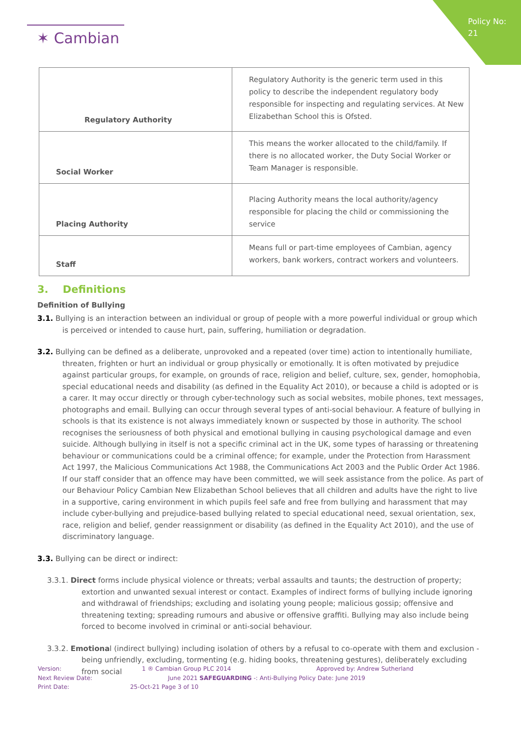Policy No: 21
✶ Cambian
| Regulatory Authority | Regulatory Authority is the generic term used in this policy to describe the independent regulatory body responsible for inspecting and regulating services. At New Elizabethan School this is Ofsted. |
| Social Worker | This means the worker allocated to the child/family. If there is no allocated worker, the Duty Social Worker or Team Manager is responsible. |
| Placing Authority | Placing Authority means the local authority/agency responsible for placing the child or commissioning the service |
| Staff | Means full or part-time employees of Cambian, agency workers, bank workers, contract workers and volunteers. |
3. Definitions
Definition of Bullying
3.1. Bullying is an interaction between an individual or group of people with a more powerful individual or group which is perceived or intended to cause hurt, pain, suffering, humiliation or degradation.
3.2. Bullying can be defined as a deliberate, unprovoked and a repeated (over time) action to intentionally humiliate, threaten, frighten or hurt an individual or group physically or emotionally. It is often motivated by prejudice against particular groups, for example, on grounds of race, religion and belief, culture, sex, gender, homophobia, special educational needs and disability (as defined in the Equality Act 2010), or because a child is adopted or is a carer. It may occur directly or through cyber-technology such as social websites, mobile phones, text messages, photographs and email. Bullying can occur through several types of anti-social behaviour. A feature of bullying in schools is that its existence is not always immediately known or suspected by those in authority. The school recognises the seriousness of both physical and emotional bullying in causing psychological damage and even suicide. Although bullying in itself is not a specific criminal act in the UK, some types of harassing or threatening behaviour or communications could be a criminal offence; for example, under the Protection from Harassment Act 1997, the Malicious Communications Act 1988, the Communications Act 2003 and the Public Order Act 1986. If our staff consider that an offence may have been committed, we will seek assistance from the police. As part of our Behaviour Policy Cambian New Elizabethan School believes that all children and adults have the right to live in a supportive, caring environment in which pupils feel safe and free from bullying and harassment that may include cyber-bullying and prejudice-based bullying related to special educational need, sexual orientation, sex, race, religion and belief, gender reassignment or disability (as defined in the Equality Act 2010), and the use of discriminatory language.
3.3. Bullying can be direct or indirect:
3.3.1. Direct forms include physical violence or threats; verbal assaults and taunts; the destruction of property; extortion and unwanted sexual interest or contact. Examples of indirect forms of bullying include ignoring and withdrawal of friendships; excluding and isolating young people; malicious gossip; offensive and threatening texting; spreading rumours and abusive or offensive graffiti. Bullying may also include being forced to become involved in criminal or anti-social behaviour.
3.3.2. Emotional (indirect bullying) including isolation of others by a refusal to co-operate with them and exclusion - being unfriendly, excluding, tormenting (e.g. hiding books, threatening gestures), deliberately excluding from social
Version: 1 ® Cambian Group PLC 2014 Approved by: Andrew Sutherland
Next Review Date: June 2021 SAFEGUARDING -: Anti-Bullying Policy Date: June 2019
Print Date: 25-Oct-21 Page 3 of 10